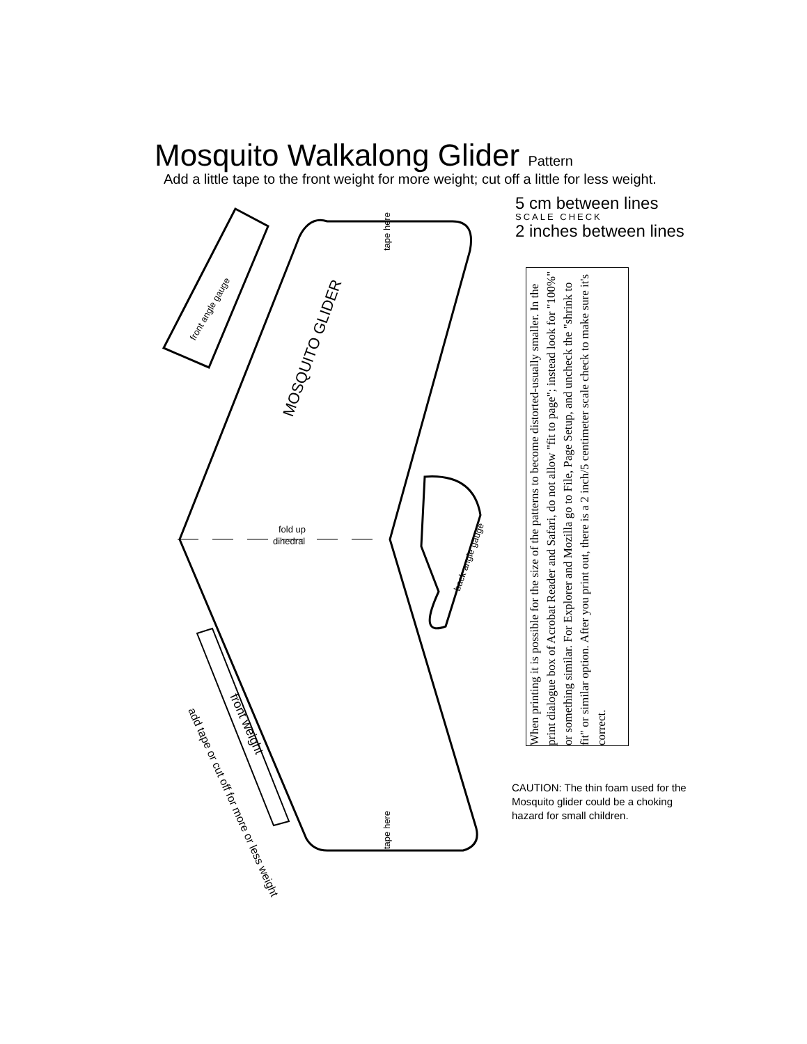Mosquito Walkalong Glider Pattern
Add a little tape to the front weight for more weight; cut off a little for less weight.
5 cm between lines
SCALE CHECK
2 inches between lines
fold up
dihedral
MOSQUITO GLIDER
front angle gauge
back angle gauge
tape here
tape here
front weight
add tape or cut off for more or less weight
When printing it is possible for the size of the patterns to become distorted-usually smaller. In the print dialogue box of Acrobat Reader and Safari, do not allow "fit to page"; instead look for "100%" or something similar. For Explorer and Mozilla go to File, Page Setup, and uncheck the "shrink to fit" or similar option. After you print out, there is a 2 inch/5 centimeter scale check to make sure it's correct.
CAUTION: The thin foam used for the Mosquito glider could be a choking hazard for small children.